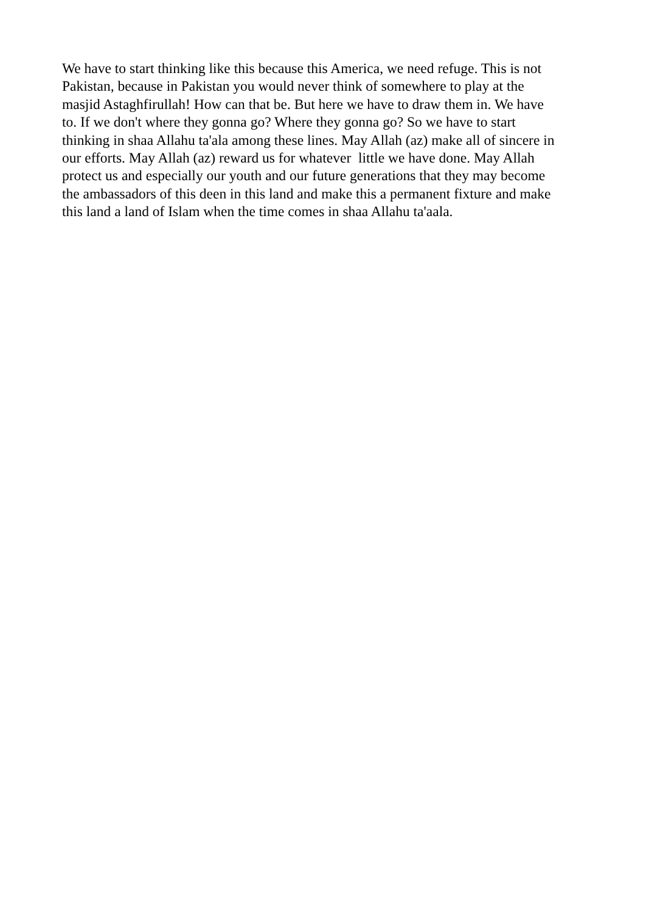We have to start thinking like this because this America, we need refuge. This is not
Pakistan, because in Pakistan you would never think of somewhere to play at the
masjid Astaghfirullah! How can that be. But here we have to draw them in. We have
to. If we don't where they gonna go? Where they gonna go? So we have to start
thinking in shaa Allahu ta'ala among these lines. May Allah (az) make all of sincere in
our efforts. May Allah (az) reward us for whatever little we have done. May Allah
protect us and especially our youth and our future generations that they may become
the ambassadors of this deen in this land and make this a permanent fixture and make
this land a land of Islam when the time comes in shaa Allahu ta'aala.